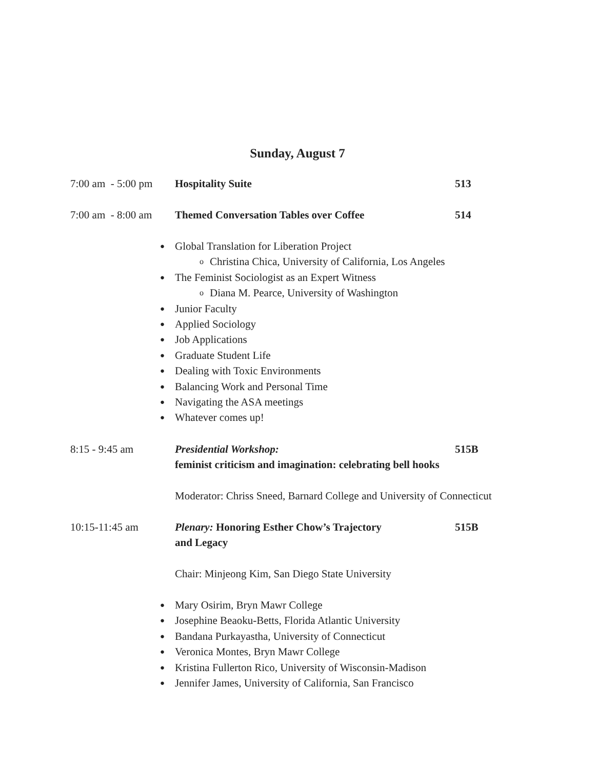Sunday, August 7
7:00 am - 5:00 pm
Hospitality Suite 513
7:00 am - 8:00 am
Themed Conversation Tables over Coffee 514
● Global Translation for Liberation Project
o Christina Chica, University of California, Los Angeles
● The Feminist Sociologist as an Expert Witness
o Diana M. Pearce, University of Washington
● Junior Faculty
● Applied Sociology
● Job Applications
● Graduate Student Life
● Dealing with Toxic Environments
● Balancing Work and Personal Time
● Navigating the ASA meetings
● Whatever comes up!
8:15 - 9:45 am Presidential Workshop:
feminist criticism and imagination: celebrating bell hooks
515B
Moderator: Chriss Sneed, Barnard College and University of Connecticut
10:15-11:45 am Plenary: Honoring Esther Chow’s Trajectory
and Legacy
515B
Chair: Minjeong Kim, San Diego State University
● Mary Osirim, Bryn Mawr College
● Josephine Beaoku-Betts, Florida Atlantic University
● Bandana Purkayastha, University of Connecticut
● Veronica Montes, Bryn Mawr College
● Kristina Fullerton Rico, University of Wisconsin-Madison
● Jennifer James, University of California, San Francisco